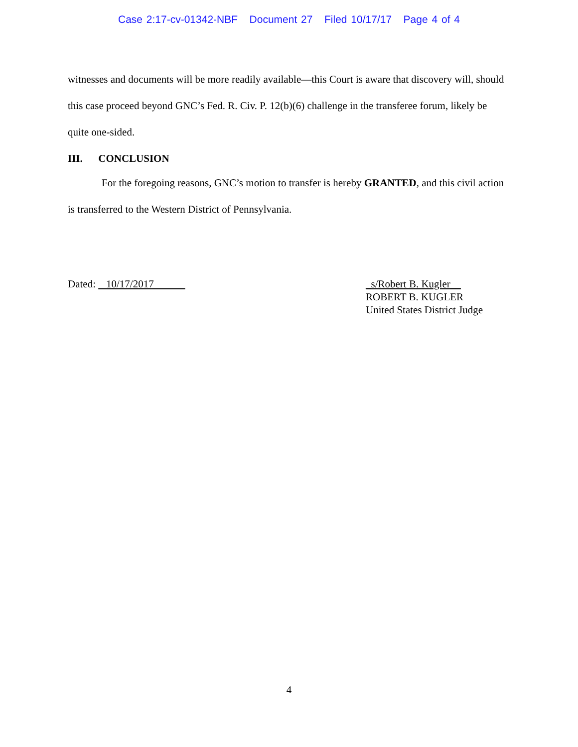Case 2:17-cv-01342-NBF Document 27 Filed 10/17/17 Page 4 of 4
witnesses and documents will be more readily available—this Court is aware that discovery will, should this case proceed beyond GNC’s Fed. R. Civ. P. 12(b)(6) challenge in the transferee forum, likely be quite one-sided.
III. CONCLUSION
For the foregoing reasons, GNC’s motion to transfer is hereby GRANTED, and this civil action is transferred to the Western District of Pennsylvania.
Dated: 10/17/2017 _s/Robert B. Kugler__
ROBERT B. KUGLER
United States District Judge
4